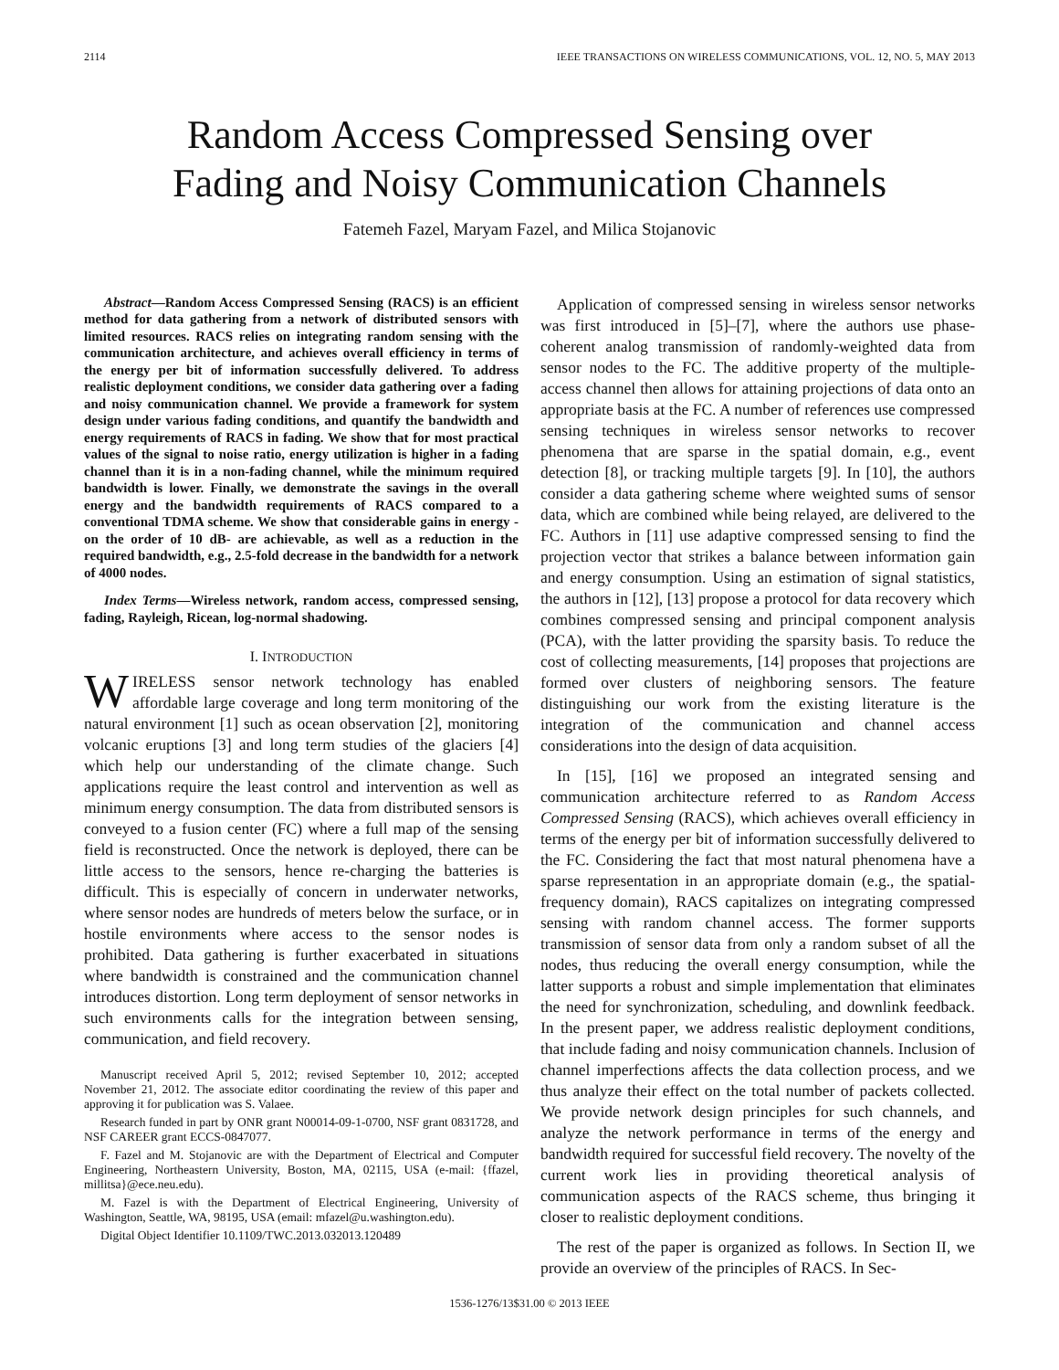2114 IEEE TRANSACTIONS ON WIRELESS COMMUNICATIONS, VOL. 12, NO. 5, MAY 2013
Random Access Compressed Sensing over
Fading and Noisy Communication Channels
Fatemeh Fazel, Maryam Fazel, and Milica Stojanovic
Abstract—Random Access Compressed Sensing (RACS) is an efficient method for data gathering from a network of distributed sensors with limited resources. RACS relies on integrating random sensing with the communication architecture, and achieves overall efficiency in terms of the energy per bit of information successfully delivered. To address realistic deployment conditions, we consider data gathering over a fading and noisy communication channel. We provide a framework for system design under various fading conditions, and quantify the bandwidth and energy requirements of RACS in fading. We show that for most practical values of the signal to noise ratio, energy utilization is higher in a fading channel than it is in a non-fading channel, while the minimum required bandwidth is lower. Finally, we demonstrate the savings in the overall energy and the bandwidth requirements of RACS compared to a conventional TDMA scheme. We show that considerable gains in energy -on the order of 10 dB- are achievable, as well as a reduction in the required bandwidth, e.g., 2.5-fold decrease in the bandwidth for a network of 4000 nodes.
Index Terms—Wireless network, random access, compressed sensing, fading, Rayleigh, Ricean, log-normal shadowing.
I. INTRODUCTION
WIRELESS sensor network technology has enabled affordable large coverage and long term monitoring of the natural environment [1] such as ocean observation [2], monitoring volcanic eruptions [3] and long term studies of the glaciers [4] which help our understanding of the climate change. Such applications require the least control and intervention as well as minimum energy consumption. The data from distributed sensors is conveyed to a fusion center (FC) where a full map of the sensing field is reconstructed. Once the network is deployed, there can be little access to the sensors, hence re-charging the batteries is difficult. This is especially of concern in underwater networks, where sensor nodes are hundreds of meters below the surface, or in hostile environments where access to the sensor nodes is prohibited. Data gathering is further exacerbated in situations where bandwidth is constrained and the communication channel introduces distortion. Long term deployment of sensor networks in such environments calls for the integration between sensing, communication, and field recovery.
Manuscript received April 5, 2012; revised September 10, 2012; accepted November 21, 2012. The associate editor coordinating the review of this paper and approving it for publication was S. Valaee.
Research funded in part by ONR grant N00014-09-1-0700, NSF grant 0831728, and NSF CAREER grant ECCS-0847077.
F. Fazel and M. Stojanovic are with the Department of Electrical and Computer Engineering, Northeastern University, Boston, MA, 02115, USA (e-mail: {ffazel, millitsa}@ece.neu.edu).
M. Fazel is with the Department of Electrical Engineering, University of Washington, Seattle, WA, 98195, USA (email: mfazel@u.washington.edu).
Digital Object Identifier 10.1109/TWC.2013.032013.120489
Application of compressed sensing in wireless sensor networks was first introduced in [5]–[7], where the authors use phase-coherent analog transmission of randomly-weighted data from sensor nodes to the FC. The additive property of the multiple-access channel then allows for attaining projections of data onto an appropriate basis at the FC. A number of references use compressed sensing techniques in wireless sensor networks to recover phenomena that are sparse in the spatial domain, e.g., event detection [8], or tracking multiple targets [9]. In [10], the authors consider a data gathering scheme where weighted sums of sensor data, which are combined while being relayed, are delivered to the FC. Authors in [11] use adaptive compressed sensing to find the projection vector that strikes a balance between information gain and energy consumption. Using an estimation of signal statistics, the authors in [12], [13] propose a protocol for data recovery which combines compressed sensing and principal component analysis (PCA), with the latter providing the sparsity basis. To reduce the cost of collecting measurements, [14] proposes that projections are formed over clusters of neighboring sensors. The feature distinguishing our work from the existing literature is the integration of the communication and channel access considerations into the design of data acquisition.
In [15], [16] we proposed an integrated sensing and communication architecture referred to as Random Access Compressed Sensing (RACS), which achieves overall efficiency in terms of the energy per bit of information successfully delivered to the FC. Considering the fact that most natural phenomena have a sparse representation in an appropriate domain (e.g., the spatial-frequency domain), RACS capitalizes on integrating compressed sensing with random channel access. The former supports transmission of sensor data from only a random subset of all the nodes, thus reducing the overall energy consumption, while the latter supports a robust and simple implementation that eliminates the need for synchronization, scheduling, and downlink feedback. In the present paper, we address realistic deployment conditions, that include fading and noisy communication channels. Inclusion of channel imperfections affects the data collection process, and we thus analyze their effect on the total number of packets collected. We provide network design principles for such channels, and analyze the network performance in terms of the energy and bandwidth required for successful field recovery. The novelty of the current work lies in providing theoretical analysis of communication aspects of the RACS scheme, thus bringing it closer to realistic deployment conditions.
The rest of the paper is organized as follows. In Section II, we provide an overview of the principles of RACS. In Sec-
1536-1276/13$31.00 © 2013 IEEE